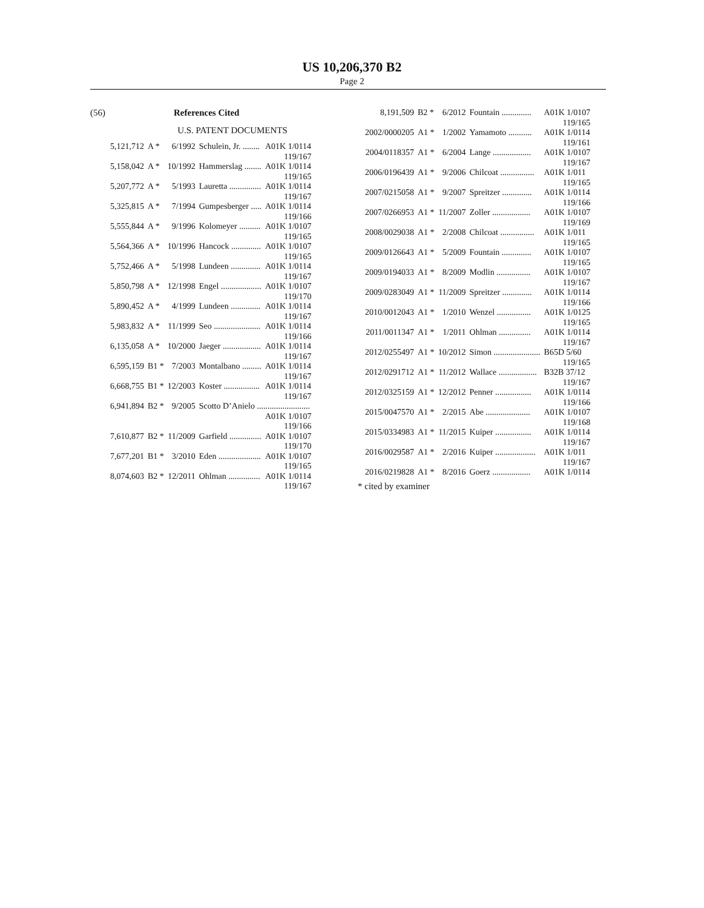US 10,206,370 B2
Page 2
(56) References Cited
U.S. PATENT DOCUMENTS
| 5,121,712 | A * | 6/1992 | Schulein, Jr. ........ | A01K 1/0114 |
| 119/167 | | | | |
| 5,158,042 | A * | 10/1992 | Hammerslag ........ | A01K 1/0114 |
| 119/165 | | | | |
| 5,207,772 | A * | 5/1993 | Lauretta ............... | A01K 1/0114 |
| 119/167 | | | | |
| 5,325,815 | A * | 7/1994 | Gumpesberger ..... | A01K 1/0114 |
| 119/166 | | | | |
| 5,555,844 | A * | 9/1996 | Kolomeyer .......... | A01K 1/0107 |
| 119/165 | | | | |
| 5,564,366 | A * | 10/1996 | Hancock .............. | A01K 1/0107 |
| 119/165 | | | | |
| 5,752,466 | A * | 5/1998 | Lundeen .............. | A01K 1/0114 |
| 119/167 | | | | |
| 5,850,798 | A * | 12/1998 | Engel ................... | A01K 1/0107 |
| 119/170 | | | | |
| 5,890,452 | A * | 4/1999 | Lundeen .............. | A01K 1/0114 |
| 119/167 | | | | |
| 5,983,832 | A * | 11/1999 | Seo ...................... | A01K 1/0114 |
| 119/166 | | | | |
| 6,135,058 | A * | 10/2000 | Jaeger .................. | A01K 1/0114 |
| 119/167 | | | | |
| 6,595,159 | B1 * | 7/2003 | Montalbano ......... | A01K 1/0114 |
| 119/167 | | | | |
| 6,668,755 | B1 * | 12/2003 | Koster ................. | A01K 1/0114 |
| 119/167 | | | | |
| 6,941,894 | B2 * | 9/2005 | Scotto D’Anielo ......................... | |
| A01K 1/0107 | | | | |
| 119/166 | | | | |
| 7,610,877 | B2 * | 11/2009 | Garfield ............... | A01K 1/0107 |
| 119/170 | | | | |
| 7,677,201 | B1 * | 3/2010 | Eden .................... | A01K 1/0107 |
| 119/165 | | | | |
| 8,074,603 | B2 * | 12/2011 | Ohlman ............... | A01K 1/0114 |
| 119/167 | | | | |
| 8,191,509 | B2 * | 6/2012 | Fountain .............. | A01K 1/0107 |
| 119/165 | | | | |
| 2002/0000205 | A1 * | 1/2002 | Yamamoto ........... | A01K 1/0114 |
| 119/161 | | | | |
| 2004/0118357 | A1 * | 6/2004 | Lange .................. | A01K 1/0107 |
| 119/167 | | | | |
| 2006/0196439 | A1 * | 9/2006 | Chilcoat ................ | A01K 1/011 |
| 119/165 | | | | |
| 2007/0215058 | A1 * | 9/2007 | Spreitzer .............. | A01K 1/0114 |
| 119/166 | | | | |
| 2007/0266953 | A1 * | 11/2007 | Zoller .................. | A01K 1/0107 |
| 119/169 | | | | |
| 2008/0029038 | A1 * | 2/2008 | Chilcoat ................ | A01K 1/011 |
| 119/165 | | | | |
| 2009/0126643 | A1 * | 5/2009 | Fountain .............. | A01K 1/0107 |
| 119/165 | | | | |
| 2009/0194033 | A1 * | 8/2009 | Modlin ................ | A01K 1/0107 |
| 119/167 | | | | |
| 2009/0283049 | A1 * | 11/2009 | Spreitzer .............. | A01K 1/0114 |
| 119/166 | | | | |
| 2010/0012043 | A1 * | 1/2010 | Wenzel ................ | A01K 1/0125 |
| 119/165 | | | | |
| 2011/0011347 | A1 * | 1/2011 | Ohlman ............... | A01K 1/0114 |
| 119/167 | | | | |
| 2012/0255497 | A1 * | 10/2012 | Simon ...................... | B65D 5/60 |
| 119/165 | | | | |
| 2012/0291712 | A1 * | 11/2012 | Wallace .................. | B32B 37/12 |
| 119/167 | | | | |
| 2012/0325159 | A1 * | 12/2012 | Penner ................. | A01K 1/0114 |
| 119/166 | | | | |
| 2015/0047570 | A1 * | 2/2015 | Abe ..................... | A01K 1/0107 |
| 119/168 | | | | |
| 2015/0334983 | A1 * | 11/2015 | Kuiper ................. | A01K 1/0114 |
| 119/167 | | | | |
| 2016/0029587 | A1 * | 2/2016 | Kuiper ................... | A01K 1/011 |
| 119/167 | | | | |
| 2016/0219828 | A1 * | 8/2016 | Goerz .................. | A01K 1/0114 |
* cited by examiner